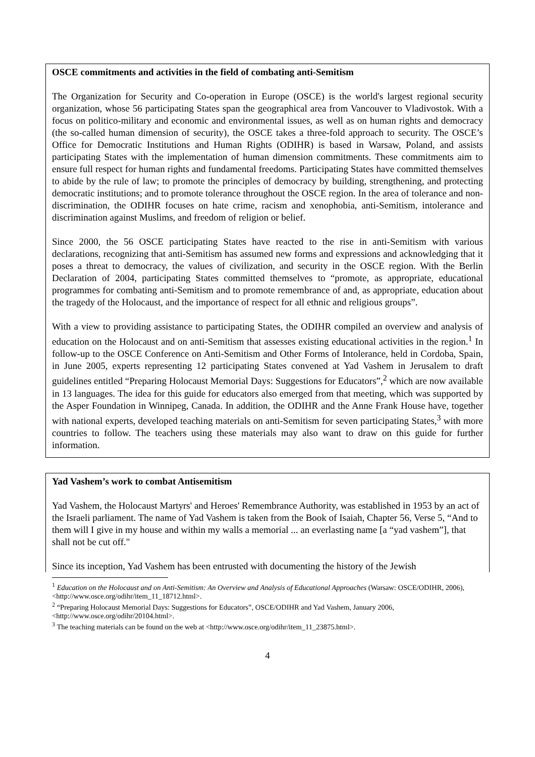OSCE commitments and activities in the field of combating anti-Semitism
The Organization for Security and Co-operation in Europe (OSCE) is the world's largest regional security organization, whose 56 participating States span the geographical area from Vancouver to Vladivostok. With a focus on politico-military and economic and environmental issues, as well as on human rights and democracy (the so-called human dimension of security), the OSCE takes a three-fold approach to security. The OSCE’s Office for Democratic Institutions and Human Rights (ODIHR) is based in Warsaw, Poland, and assists participating States with the implementation of human dimension commitments. These commitments aim to ensure full respect for human rights and fundamental freedoms. Participating States have committed themselves to abide by the rule of law; to promote the principles of democracy by building, strengthening, and protecting democratic institutions; and to promote tolerance throughout the OSCE region. In the area of tolerance and non-discrimination, the ODIHR focuses on hate crime, racism and xenophobia, anti-Semitism, intolerance and discrimination against Muslims, and freedom of religion or belief.
Since 2000, the 56 OSCE participating States have reacted to the rise in anti-Semitism with various declarations, recognizing that anti-Semitism has assumed new forms and expressions and acknowledging that it poses a threat to democracy, the values of civilization, and security in the OSCE region. With the Berlin Declaration of 2004, participating States committed themselves to “promote, as appropriate, educational programmes for combating anti-Semitism and to promote remembrance of and, as appropriate, education about the tragedy of the Holocaust, and the importance of respect for all ethnic and religious groups”.
With a view to providing assistance to participating States, the ODIHR compiled an overview and analysis of education on the Holocaust and on anti-Semitism that assesses existing educational activities in the region.<sup>1</sup> In follow-up to the OSCE Conference on Anti-Semitism and Other Forms of Intolerance, held in Cordoba, Spain, in June 2005, experts representing 12 participating States convened at Yad Vashem in Jerusalem to draft guidelines entitled “Preparing Holocaust Memorial Days: Suggestions for Educators”,<sup>2</sup> which are now available in 13 languages. The idea for this guide for educators also emerged from that meeting, which was supported by the Asper Foundation in Winnipeg, Canada. In addition, the ODIHR and the Anne Frank House have, together with national experts, developed teaching materials on anti-Semitism for seven participating States,<sup>3</sup> with more countries to follow. The teachers using these materials may also want to draw on this guide for further information.
Yad Vashem’s work to combat Antisemitism
Yad Vashem, the Holocaust Martyrs' and Heroes' Remembrance Authority, was established in 1953 by an act of the Israeli parliament. The name of Yad Vashem is taken from the Book of Isaiah, Chapter 56, Verse 5, “And to them will I give in my house and within my walls a memorial ... an everlasting name [a “yad vashem”], that shall not be cut off."
Since its inception, Yad Vashem has been entrusted with documenting the history of the Jewish
<sup>1</sup> Education on the Holocaust and on Anti-Semitism: An Overview and Analysis of Educational Approaches (Warsaw: OSCE/ODIHR, 2006), <http://www.osce.org/odihr/item_11_18712.html>.
<sup>2</sup> “Preparing Holocaust Memorial Days: Suggestions for Educators”, OSCE/ODIHR and Yad Vashem, January 2006, <http://www.osce.org/odihr/20104.html>.
<sup>3</sup> The teaching materials can be found on the web at <http://www.osce.org/odihr/item_11_23875.html>.
4